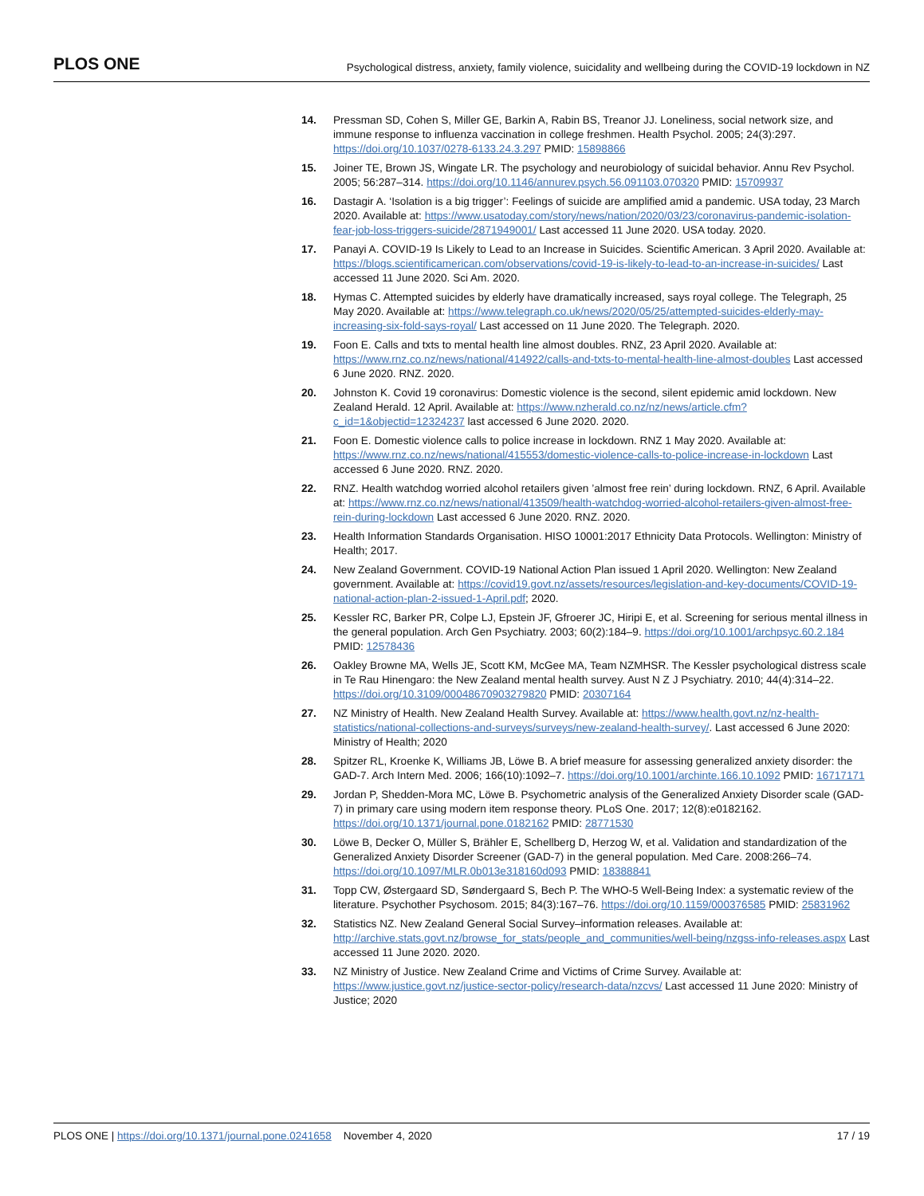PLOS ONE Psychological distress, anxiety, family violence, suicidality and wellbeing during the COVID-19 lockdown in NZ
14. Pressman SD, Cohen S, Miller GE, Barkin A, Rabin BS, Treanor JJ. Loneliness, social network size, and immune response to influenza vaccination in college freshmen. Health Psychol. 2005; 24(3):297. https://doi.org/10.1037/0278-6133.24.3.297 PMID: 15898866
15. Joiner TE, Brown JS, Wingate LR. The psychology and neurobiology of suicidal behavior. Annu Rev Psychol. 2005; 56:287–314. https://doi.org/10.1146/annurev.psych.56.091103.070320 PMID: 15709937
16. Dastagir A. ‘Isolation is a big trigger’: Feelings of suicide are amplified amid a pandemic. USA today, 23 March 2020. Available at: https://www.usatoday.com/story/news/nation/2020/03/23/coronavirus-pandemic-isolation-fear-job-loss-triggers-suicide/2871949001/ Last accessed 11 June 2020. USA today. 2020.
17. Panayi A. COVID-19 Is Likely to Lead to an Increase in Suicides. Scientific American. 3 April 2020. Available at: https://blogs.scientificamerican.com/observations/covid-19-is-likely-to-lead-to-an-increase-in-suicides/ Last accessed 11 June 2020. Sci Am. 2020.
18. Hymas C. Attempted suicides by elderly have dramatically increased, says royal college. The Telegraph, 25 May 2020. Available at: https://www.telegraph.co.uk/news/2020/05/25/attempted-suicides-elderly-may-increasing-six-fold-says-royal/ Last accessed on 11 June 2020. The Telegraph. 2020.
19. Foon E. Calls and txts to mental health line almost doubles. RNZ, 23 April 2020. Available at: https://www.rnz.co.nz/news/national/414922/calls-and-txts-to-mental-health-line-almost-doubles Last accessed 6 June 2020. RNZ. 2020.
20. Johnston K. Covid 19 coronavirus: Domestic violence is the second, silent epidemic amid lockdown. New Zealand Herald. 12 April. Available at: https://www.nzherald.co.nz/nz/news/article.cfm?c_id=1&objectid=12324237 last accessed 6 June 2020. 2020.
21. Foon E. Domestic violence calls to police increase in lockdown. RNZ 1 May 2020. Available at: https://www.rnz.co.nz/news/national/415553/domestic-violence-calls-to-police-increase-in-lockdown Last accessed 6 June 2020. RNZ. 2020.
22. RNZ. Health watchdog worried alcohol retailers given ’almost free rein’ during lockdown. RNZ, 6 April. Available at: https://www.rnz.co.nz/news/national/413509/health-watchdog-worried-alcohol-retailers-given-almost-free-rein-during-lockdown Last accessed 6 June 2020. RNZ. 2020.
23. Health Information Standards Organisation. HISO 10001:2017 Ethnicity Data Protocols. Wellington: Ministry of Health; 2017.
24. New Zealand Government. COVID-19 National Action Plan issued 1 April 2020. Wellington: New Zealand government. Available at: https://covid19.govt.nz/assets/resources/legislation-and-key-documents/COVID-19-national-action-plan-2-issued-1-April.pdf; 2020.
25. Kessler RC, Barker PR, Colpe LJ, Epstein JF, Gfroerer JC, Hiripi E, et al. Screening for serious mental illness in the general population. Arch Gen Psychiatry. 2003; 60(2):184–9. https://doi.org/10.1001/archpsyc.60.2.184 PMID: 12578436
26. Oakley Browne MA, Wells JE, Scott KM, McGee MA, Team NZMHSR. The Kessler psychological distress scale in Te Rau Hinengaro: the New Zealand mental health survey. Aust N Z J Psychiatry. 2010; 44(4):314–22. https://doi.org/10.3109/00048670903279820 PMID: 20307164
27. NZ Ministry of Health. New Zealand Health Survey. Available at: https://www.health.govt.nz/nz-health-statistics/national-collections-and-surveys/surveys/new-zealand-health-survey/. Last accessed 6 June 2020: Ministry of Health; 2020
28. Spitzer RL, Kroenke K, Williams JB, Löwe B. A brief measure for assessing generalized anxiety disorder: the GAD-7. Arch Intern Med. 2006; 166(10):1092–7. https://doi.org/10.1001/archinte.166.10.1092 PMID: 16717171
29. Jordan P, Shedden-Mora MC, Löwe B. Psychometric analysis of the Generalized Anxiety Disorder scale (GAD-7) in primary care using modern item response theory. PLoS One. 2017; 12(8):e0182162. https://doi.org/10.1371/journal.pone.0182162 PMID: 28771530
30. Löwe B, Decker O, Müller S, Brähler E, Schellberg D, Herzog W, et al. Validation and standardization of the Generalized Anxiety Disorder Screener (GAD-7) in the general population. Med Care. 2008:266–74. https://doi.org/10.1097/MLR.0b013e318160d093 PMID: 18388841
31. Topp CW, Østergaard SD, Søndergaard S, Bech P. The WHO-5 Well-Being Index: a systematic review of the literature. Psychother Psychosom. 2015; 84(3):167–76. https://doi.org/10.1159/000376585 PMID: 25831962
32. Statistics NZ. New Zealand General Social Survey–information releases. Available at: http://archive.stats.govt.nz/browse_for_stats/people_and_communities/well-being/nzgss-info-releases.aspx Last accessed 11 June 2020. 2020.
33. NZ Ministry of Justice. New Zealand Crime and Victims of Crime Survey. Available at: https://www.justice.govt.nz/justice-sector-policy/research-data/nzcvs/ Last accessed 11 June 2020: Ministry of Justice; 2020
PLOS ONE | https://doi.org/10.1371/journal.pone.0241658 November 4, 2020 17 / 19